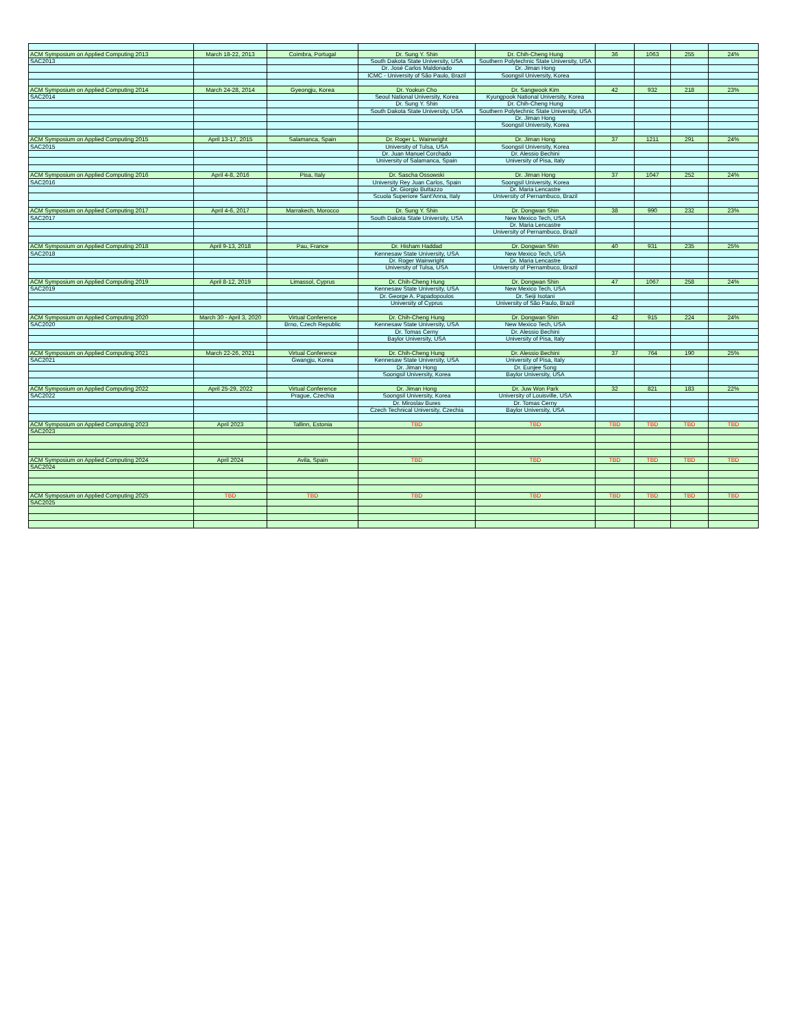| ACM Symposium on Applied Computing 2013 | March 18-22, 2013 | Coimbra, Portugal | Dr. Sung Y. Shin | Dr. Chih-Cheng Hung | 36 | 1063 | 255 | 24% |
| SAC2013 | | | South Dakota State University, USA | Southern Polytechnic State University, USA | | | | |
| | | | Dr. José Carlos Maldonado | Dr. Jiman Hong | | | | |
| | | | ICMC - University of São Paulo, Brazil | Soongsil University, Korea | | | | |
| ACM Symposium on Applied Computing 2014 | March 24-28, 2014 | Gyeongju, Korea | Dr. Yookun Cho | Dr. Sangwook Kim | 42 | 932 | 218 | 23% |
| SAC2014 | | | Seoul National University, Korea | Kyungpook National University, Korea | | | | |
| | | | Dr. Sung Y. Shin | Dr. Chih-Cheng Hung | | | | |
| | | | South Dakota State University, USA | Southern Polytechnic State University, USA | | | | |
| | | | | Dr. Jiman Hong | | | | |
| | | | | Soongsil University, Korea | | | | |
| ACM Symposium on Applied Computing 2015 | April 13-17, 2015 | Salamanca, Spain | Dr. Roger L. Wainwright | Dr. Jiman Hong | 37 | 1211 | 291 | 24% |
| SAC2015 | | | University of Tulsa, USA | Soongsil University, Korea | | | | |
| | | | Dr. Juan Manuel Corchado | Dr. Alessio Bechini | | | | |
| | | | University of Salamanca, Spain | University of Pisa, Italy | | | | |
| ACM Symposium on Applied Computing 2016 | April 4-8, 2016 | Pisa, Italy | Dr. Sascha Ossowski | Dr. Jiman Hong | 37 | 1047 | 252 | 24% |
| SAC2016 | | | University Rey Juan Carlos, Spain | Soongsil University, Korea | | | | |
| | | | Dr. Giorgio Buttazzo | Dr. Maria Lencastre | | | | |
| | | | Scuola Superiore Sant'Anna, Italy | University of Pernambuco, Brazil | | | | |
| ACM Symposium on Applied Computing 2017 | April 4-6, 2017 | Marrakech, Morocco | Dr. Sung Y. Shin | Dr. Dongwan Shin | 38 | 990 | 232 | 23% |
| SAC2017 | | | South Dakota State University, USA | New Mexico Tech, USA | | | | |
| | | | | Dr. Maria Lencastre | | | | |
| | | | | University of Pernambuco, Brazil | | | | |
| ACM Symposium on Applied Computing 2018 | April 9-13, 2018 | Pau, France | Dr. Hisham Haddad | Dr. Dongwan Shin | 40 | 931 | 235 | 25% |
| SAC2018 | | | Kennesaw State University, USA | New Mexico Tech, USA | | | | |
| | | | Dr. Roger Wainwright | Dr. Maria Lencastre | | | | |
| | | | University of Tulsa, USA | University of Pernambuco, Brazil | | | | |
| ACM Symposium on Applied Computing 2019 | April 8-12, 2019 | Limassol, Cyprus | Dr. Chih-Cheng Hung | Dr. Dongwan Shin | 47 | 1067 | 258 | 24% |
| SAC2019 | | | Kennesaw State University, USA | New Mexico Tech, USA | | | | |
| | | | Dr. George A. Papadopoulos | Dr. Seiji Isotani | | | | |
| | | | University of Cyprus | University of São Paulo, Brazil | | | | |
| ACM Symposium on Applied Computing 2020 | March 30 - April 3, 2020 | Virtual Conference | Dr. Chih-Cheng Hung | Dr. Dongwan Shin | 42 | 915 | 224 | 24% |
| SAC2020 | | Brno, Czech Republic | Kennesaw State University, USA | New Mexico Tech, USA | | | | |
| | | | Dr. Tomas Cerny | Dr. Alessio Bechini | | | | |
| | | | Baylor University, USA | University of Pisa, Italy | | | | |
| ACM Symposium on Applied Computing 2021 | March 22-26, 2021 | Virtual Conference | Dr. Chih-Cheng Hung | Dr. Alessio Bechini | 37 | 764 | 190 | 25% |
| SAC2021 | | Gwangju, Korea | Kennesaw State University, USA | University of Pisa, Italy | | | | |
| | | | Dr. Jiman Hong | Dr. Eunjee Song | | | | |
| | | | Soongsil University, Korea | Baylor University, USA | | | | |
| ACM Symposium on Applied Computing 2022 | April 25-29, 2022 | Virtual Conference | Dr. Jiman Hong | Dr. Juw Won Park | 32 | 821 | 183 | 22% |
| SAC2022 | | Prague, Czechia | Soongsil University, Korea | University of Louisville, USA | | | | |
| | | | Dr. Miroslav Bures | Dr. Tomas Cerny | | | | |
| | | | Czech Technical University, Czechia | Baylor University, USA | | | | |
| ACM Symposium on Applied Computing 2023 | April 2023 | Tallinn, Estonia | TBD | TBD | TBD | TBD | TBD | TBD |
| SAC2023 | | | | | | | | |
| ACM Symposium on Applied Computing 2024 | April 2024 | Avila, Spain | TBD | TBD | TBD | TBD | TBD | TBD |
| SAC2024 | | | | | | | | |
| ACM Symposium on Applied Computing 2025 | TBD | TBD | TBD | TBD | TBD | TBD | TBD | TBD |
| SAC2025 | | | | | | | | |